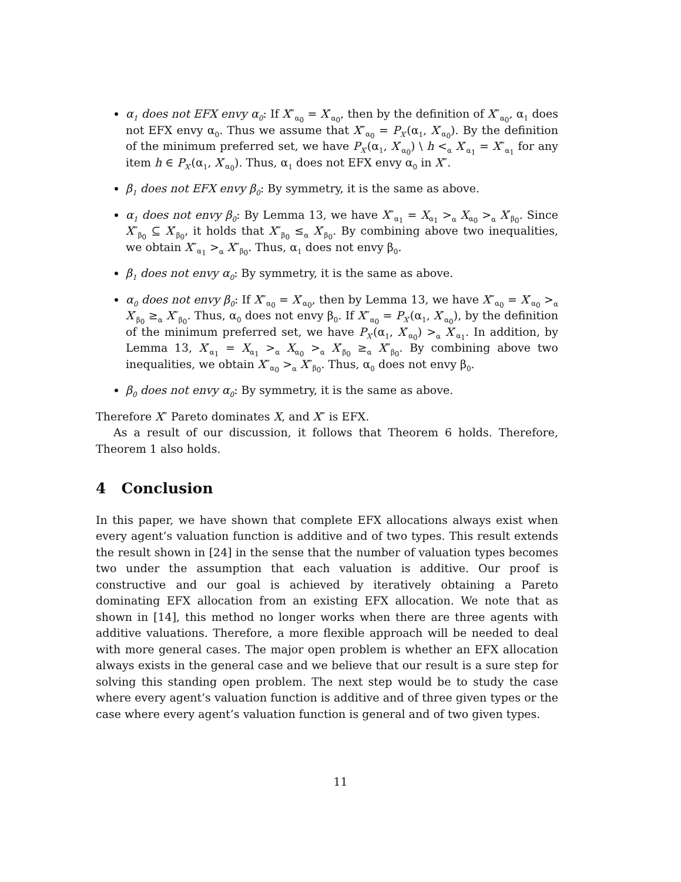α<sub>1</sub> does not EFX envy α<sub>0</sub>: If X″<sub>α<sub>0</sub></sub> = X′<sub>α<sub>0</sub></sub>, then by the definition of X″<sub>α<sub>0</sub></sub>, α<sub>1</sub> does not EFX envy α<sub>0</sub>. Thus we assume that X″<sub>α<sub>0</sub></sub> = P<sub>X′</sub>(α<sub>1</sub>, X′<sub>α<sub>0</sub></sub>). By the definition of the minimum preferred set, we have P<sub>X′</sub>(α<sub>1</sub>, X′<sub>α<sub>0</sub></sub>) \ h <<sub>α</sub> X′<sub>α<sub>1</sub></sub> = X″<sub>α<sub>1</sub></sub> for any item h ∈ P<sub>X′</sub>(α<sub>1</sub>, X′<sub>α<sub>0</sub></sub>). Thus, α<sub>1</sub> does not EFX envy α<sub>0</sub> in X″.
β<sub>1</sub> does not EFX envy β<sub>0</sub>: By symmetry, it is the same as above.
α<sub>1</sub> does not envy β<sub>0</sub>: By Lemma 13, we have X″<sub>α<sub>1</sub></sub> = X<sub>α<sub>1</sub></sub> ><sub>α</sub> X<sub>α<sub>0</sub></sub> ><sub>α</sub> X′<sub>β<sub>0</sub></sub>. Since X″<sub>β<sub>0</sub></sub> ⊆ X′<sub>β<sub>0</sub></sub>, it holds that X″<sub>β<sub>0</sub></sub> ≤<sub>α</sub> X′<sub>β<sub>0</sub></sub>. By combining above two inequalities, we obtain X″<sub>α<sub>1</sub></sub> ><sub>α</sub> X″<sub>β<sub>0</sub></sub>. Thus, α<sub>1</sub> does not envy β<sub>0</sub>.
β<sub>1</sub> does not envy α<sub>0</sub>: By symmetry, it is the same as above.
α<sub>0</sub> does not envy β<sub>0</sub>: If X″<sub>α<sub>0</sub></sub> = X′<sub>α<sub>0</sub></sub>, then by Lemma 13, we have X″<sub>α<sub>0</sub></sub> = X′<sub>α<sub>0</sub></sub> ><sub>α</sub> X′<sub>β<sub>0</sub></sub> ≥<sub>α</sub> X″<sub>β<sub>0</sub></sub>. Thus, α<sub>0</sub> does not envy β<sub>0</sub>. If X″<sub>α<sub>0</sub></sub> = P<sub>X′</sub>(α<sub>1</sub>, X′<sub>α<sub>0</sub></sub>), by the definition of the minimum preferred set, we have P<sub>X′</sub>(α<sub>1</sub>, X′<sub>α<sub>0</sub></sub>) ><sub>α</sub> X′<sub>α<sub>1</sub></sub>. In addition, by Lemma 13, X′<sub>α<sub>1</sub></sub> = X<sub>α<sub>1</sub></sub> ><sub>α</sub> X<sub>α<sub>0</sub></sub> ><sub>α</sub> X′<sub>β<sub>0</sub></sub> ≥<sub>α</sub> X″<sub>β<sub>0</sub></sub>. By combining above two inequalities, we obtain X″<sub>α<sub>0</sub></sub> ><sub>α</sub> X″<sub>β<sub>0</sub></sub>. Thus, α<sub>0</sub> does not envy β<sub>0</sub>.
β<sub>0</sub> does not envy α<sub>0</sub>: By symmetry, it is the same as above.
Therefore X″ Pareto dominates X, and X″ is EFX.
As a result of our discussion, it follows that Theorem 6 holds. Therefore, Theorem 1 also holds.
4 Conclusion
In this paper, we have shown that complete EFX allocations always exist when every agent’s valuation function is additive and of two types. This result extends the result shown in [24] in the sense that the number of valuation types becomes two under the assumption that each valuation is additive. Our proof is constructive and our goal is achieved by iteratively obtaining a Pareto dominating EFX allocation from an existing EFX allocation. We note that as shown in [14], this method no longer works when there are three agents with additive valuations. Therefore, a more flexible approach will be needed to deal with more general cases. The major open problem is whether an EFX allocation always exists in the general case and we believe that our result is a sure step for solving this standing open problem. The next step would be to study the case where every agent’s valuation function is additive and of three given types or the case where every agent’s valuation function is general and of two given types.
11